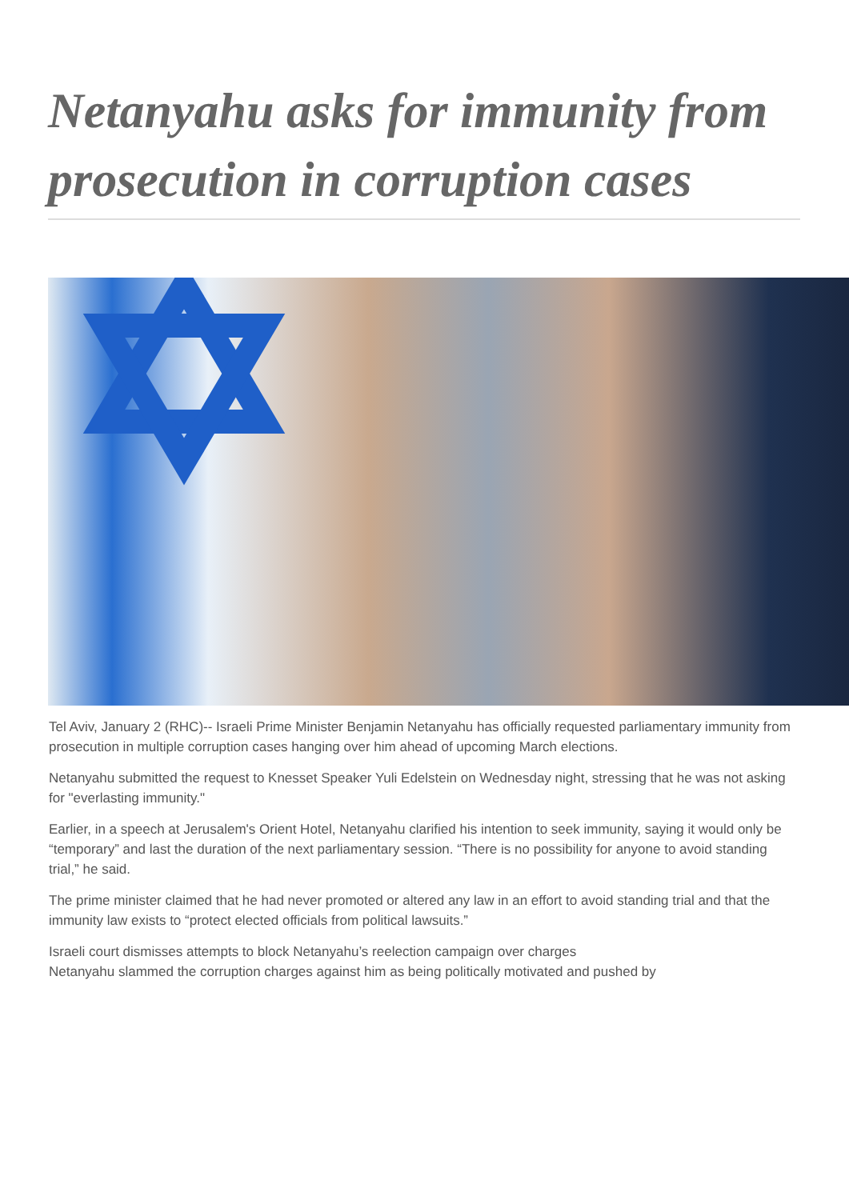Netanyahu asks for immunity from prosecution in corruption cases
Tel Aviv, January 2 (RHC)-- Israeli Prime Minister Benjamin Netanyahu has officially requested parliamentary immunity from prosecution in multiple corruption cases hanging over him ahead of upcoming March elections.
Netanyahu submitted the request to Knesset Speaker Yuli Edelstein on Wednesday night, stressing that he was not asking for "everlasting immunity."
Earlier, in a speech at Jerusalem's Orient Hotel, Netanyahu clarified his intention to seek immunity, saying it would only be “temporary” and last the duration of the next parliamentary session. “There is no possibility for anyone to avoid standing trial,” he said.
The prime minister claimed that he had never promoted or altered any law in an effort to avoid standing trial and that the immunity law exists to “protect elected officials from political lawsuits.”
Israeli court dismisses attempts to block Netanyahu’s reelection campaign over charges
Netanyahu slammed the corruption charges against him as being politically motivated and pushed by